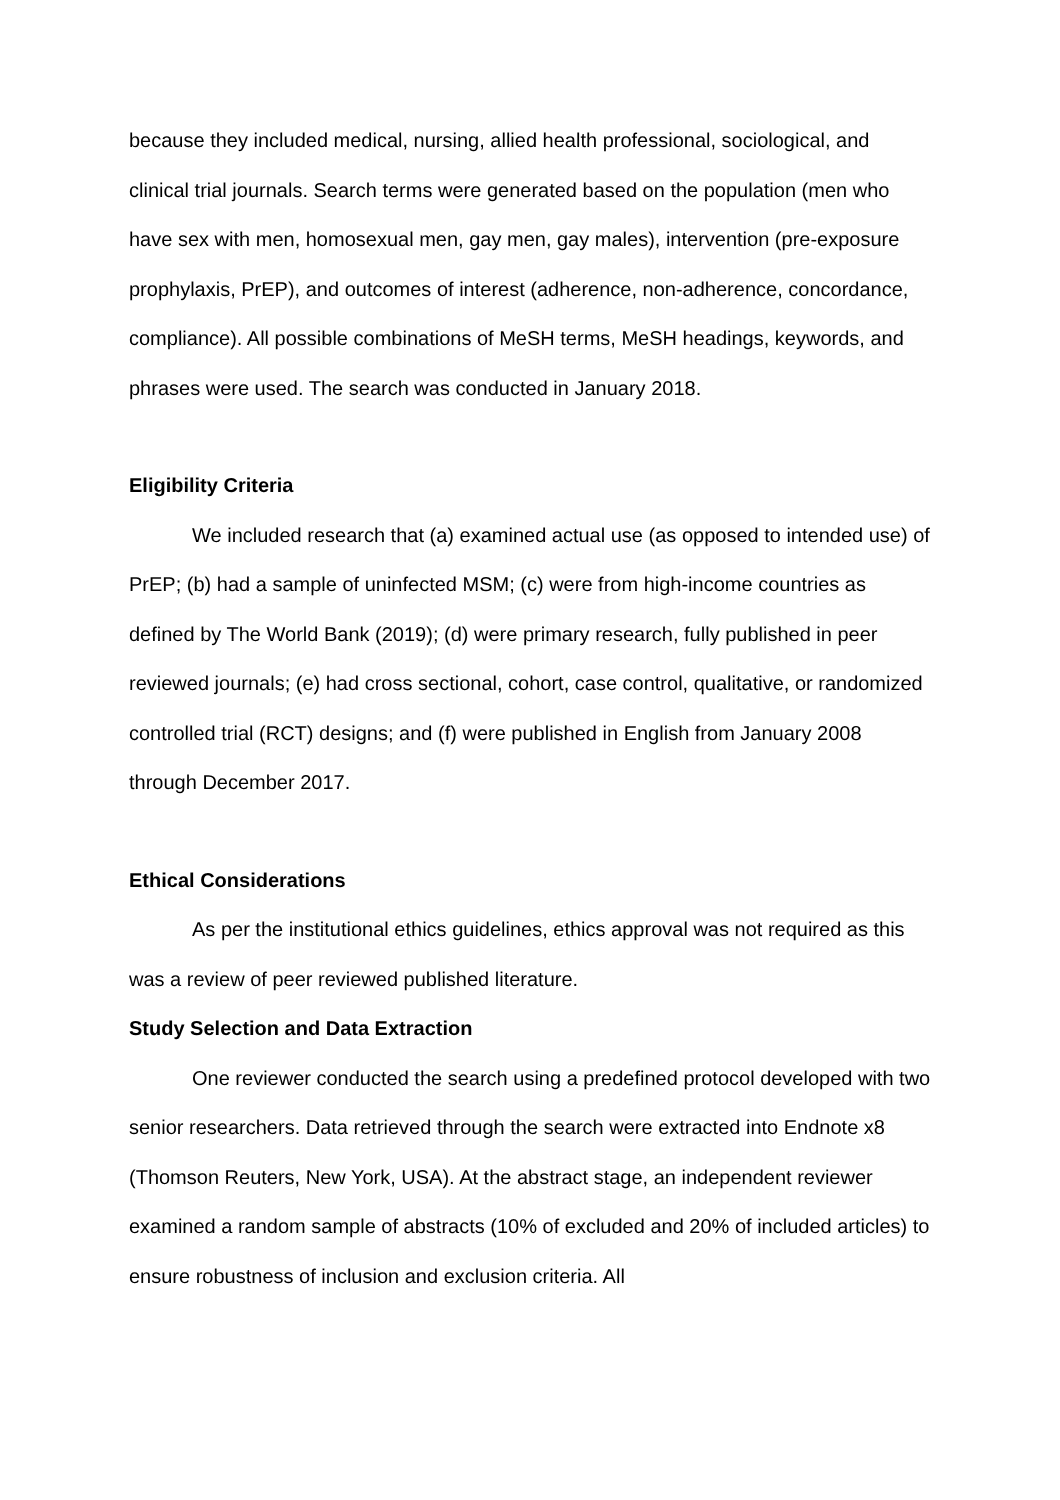because they included medical, nursing, allied health professional, sociological, and clinical trial journals. Search terms were generated based on the population (men who have sex with men, homosexual men, gay men, gay males), intervention (pre-exposure prophylaxis, PrEP), and outcomes of interest (adherence, non-adherence, concordance, compliance). All possible combinations of MeSH terms, MeSH headings, keywords, and phrases were used. The search was conducted in January 2018.
Eligibility Criteria
We included research that (a) examined actual use (as opposed to intended use) of PrEP; (b) had a sample of uninfected MSM; (c) were from high-income countries as defined by The World Bank (2019); (d) were primary research, fully published in peer reviewed journals; (e) had cross sectional, cohort, case control, qualitative, or randomized controlled trial (RCT) designs; and (f) were published in English from January 2008 through December 2017.
Ethical Considerations
As per the institutional ethics guidelines, ethics approval was not required as this was a review of peer reviewed published literature.
Study Selection and Data Extraction
One reviewer conducted the search using a predefined protocol developed with two senior researchers. Data retrieved through the search were extracted into Endnote x8 (Thomson Reuters, New York, USA). At the abstract stage, an independent reviewer examined a random sample of abstracts (10% of excluded and 20% of included articles) to ensure robustness of inclusion and exclusion criteria. All